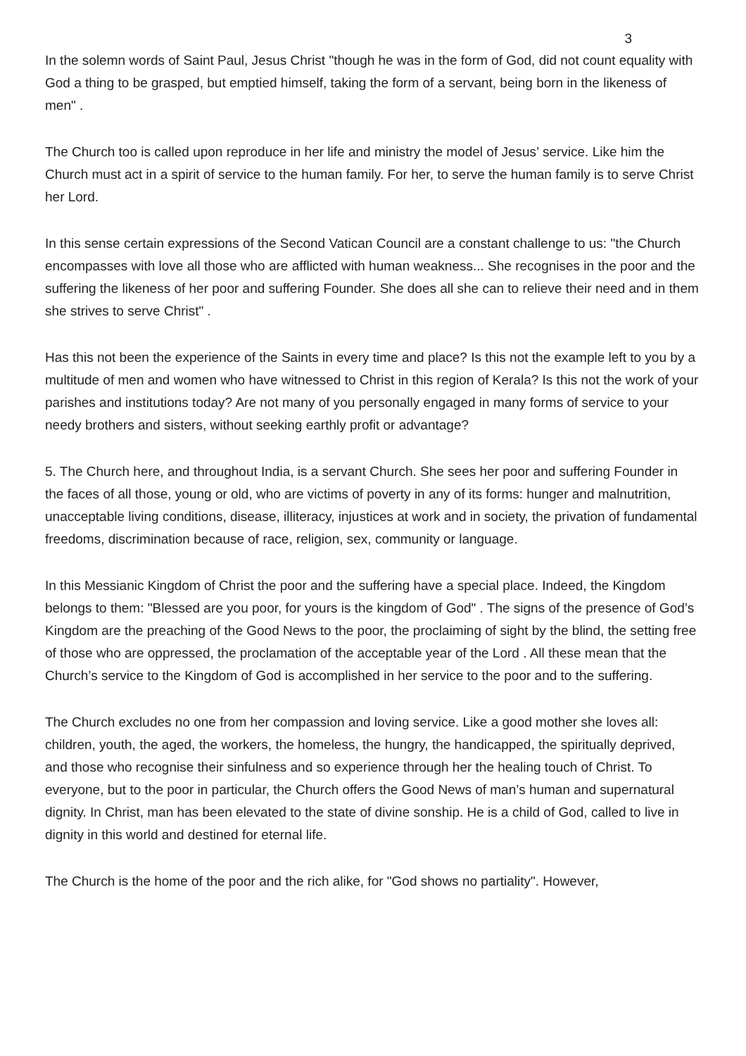3
In the solemn words of Saint Paul, Jesus Christ "though he was in the form of God, did not count equality with God a thing to be grasped, but emptied himself, taking the form of a servant, being born in the likeness of men" .
The Church too is called upon reproduce in her life and ministry the model of Jesus’ service. Like him the Church must act in a spirit of service to the human family. For her, to serve the human family is to serve Christ her Lord.
In this sense certain expressions of the Second Vatican Council are a constant challenge to us: "the Church encompasses with love all those who are afflicted with human weakness... She recognises in the poor and the suffering the likeness of her poor and suffering Founder. She does all she can to relieve their need and in them she strives to serve Christ" .
Has this not been the experience of the Saints in every time and place? Is this not the example left to you by a multitude of men and women who have witnessed to Christ in this region of Kerala? Is this not the work of your parishes and institutions today? Are not many of you personally engaged in many forms of service to your needy brothers and sisters, without seeking earthly profit or advantage?
5. The Church here, and throughout India, is a servant Church. She sees her poor and suffering Founder in the faces of all those, young or old, who are victims of poverty in any of its forms: hunger and malnutrition, unacceptable living conditions, disease, illiteracy, injustices at work and in society, the privation of fundamental freedoms, discrimination because of race, religion, sex, community or language.
In this Messianic Kingdom of Christ the poor and the suffering have a special place. Indeed, the Kingdom belongs to them: "Blessed are you poor, for yours is the kingdom of God" . The signs of the presence of God’s Kingdom are the preaching of the Good News to the poor, the proclaiming of sight by the blind, the setting free of those who are oppressed, the proclamation of the acceptable year of the Lord . All these mean that the Church’s service to the Kingdom of God is accomplished in her service to the poor and to the suffering.
The Church excludes no one from her compassion and loving service. Like a good mother she loves all: children, youth, the aged, the workers, the homeless, the hungry, the handicapped, the spiritually deprived, and those who recognise their sinfulness and so experience through her the healing touch of Christ. To everyone, but to the poor in particular, the Church offers the Good News of man’s human and supernatural dignity. In Christ, man has been elevated to the state of divine sonship. He is a child of God, called to live in dignity in this world and destined for eternal life.
The Church is the home of the poor and the rich alike, for "God shows no partiality". However,